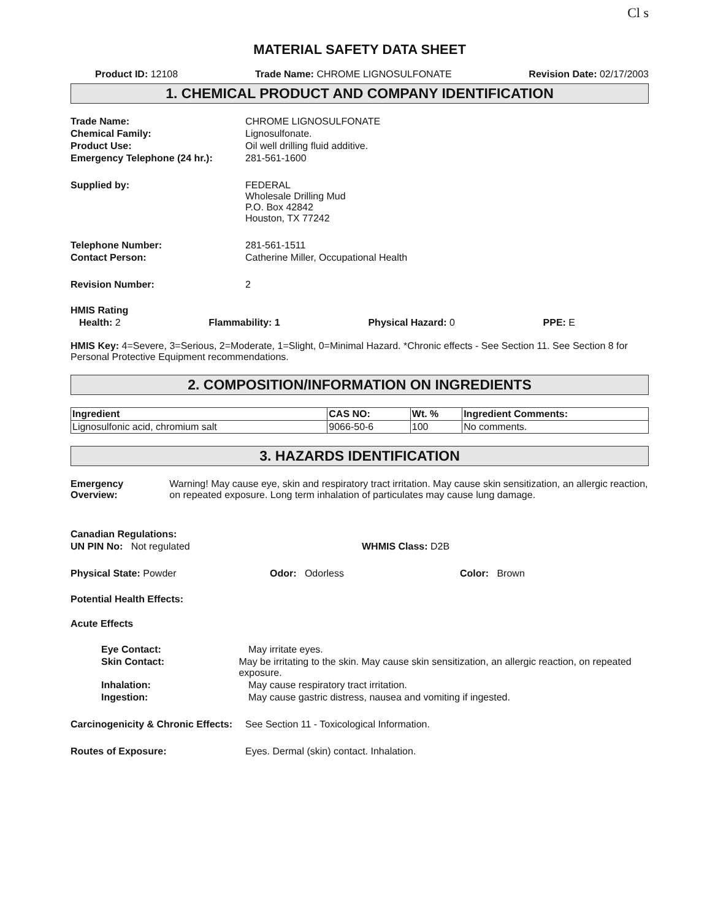Cl s
MATERIAL SAFETY DATA SHEET
Product ID: 12108 Trade Name: CHROME LIGNOSULFONATE Revision Date: 02/17/2003
1. CHEMICAL PRODUCT AND COMPANY IDENTIFICATION
Trade Name: CHROME LIGNOSULFONATE
Chemical Family: Lignosulfonate.
Product Use: Oil well drilling fluid additive.
Emergency Telephone (24 hr.): 281-561-1600
Supplied by: FEDERAL
Wholesale Drilling Mud
P.O. Box 42842
Houston, TX 77242
Telephone Number: 281-561-1511
Contact Person: Catherine Miller, Occupational Health
Revision Number: 2
HMIS Rating
Health: 2 Flammability: 1 Physical Hazard: 0 PPE: E
HMIS Key: 4=Severe, 3=Serious, 2=Moderate, 1=Slight, 0=Minimal Hazard. *Chronic effects - See Section 11. See Section 8 for Personal Protective Equipment recommendations.
2. COMPOSITION/INFORMATION ON INGREDIENTS
| Ingredient | CAS NO: | Wt. % | Ingredient Comments: |
| --- | --- | --- | --- |
| Lignosulfonic acid, chromium salt | 9066-50-6 | 100 | No comments. |
3. HAZARDS IDENTIFICATION
Emergency Overview: Warning! May cause eye, skin and respiratory tract irritation. May cause skin sensitization, an allergic reaction, on repeated exposure. Long term inhalation of particulates may cause lung damage.
Canadian Regulations:
UN PIN No: Not regulated WHMIS Class: D2B
Physical State: Powder Odor: Odorless Color: Brown
Potential Health Effects:
Acute Effects
Eye Contact: May irritate eyes.
Skin Contact: May be irritating to the skin. May cause skin sensitization, an allergic reaction, on repeated exposure.
Inhalation: May cause respiratory tract irritation.
Ingestion: May cause gastric distress, nausea and vomiting if ingested.
Carcinogenicity & Chronic Effects:
See Section 11 - Toxicological Information.
Routes of Exposure: Eyes. Dermal (skin) contact. Inhalation.